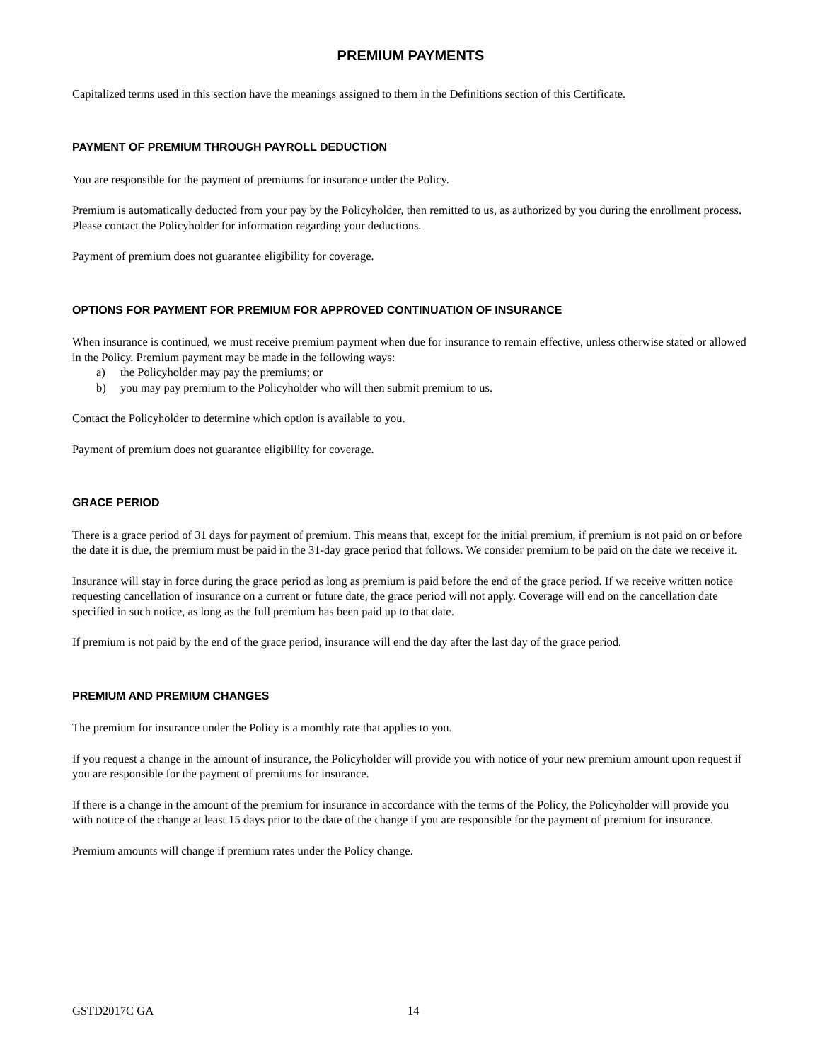PREMIUM PAYMENTS
Capitalized terms used in this section have the meanings assigned to them in the Definitions section of this Certificate.
PAYMENT OF PREMIUM THROUGH PAYROLL DEDUCTION
You are responsible for the payment of premiums for insurance under the Policy.
Premium is automatically deducted from your pay by the Policyholder, then remitted to us, as authorized by you during the enrollment process. Please contact the Policyholder for information regarding your deductions.
Payment of premium does not guarantee eligibility for coverage.
OPTIONS FOR PAYMENT FOR PREMIUM FOR APPROVED CONTINUATION OF INSURANCE
When insurance is continued, we must receive premium payment when due for insurance to remain effective, unless otherwise stated or allowed in the Policy. Premium payment may be made in the following ways:
a) the Policyholder may pay the premiums; or
b) you may pay premium to the Policyholder who will then submit premium to us.
Contact the Policyholder to determine which option is available to you.
Payment of premium does not guarantee eligibility for coverage.
GRACE PERIOD
There is a grace period of 31 days for payment of premium. This means that, except for the initial premium, if premium is not paid on or before the date it is due, the premium must be paid in the 31-day grace period that follows. We consider premium to be paid on the date we receive it.
Insurance will stay in force during the grace period as long as premium is paid before the end of the grace period. If we receive written notice requesting cancellation of insurance on a current or future date, the grace period will not apply. Coverage will end on the cancellation date specified in such notice, as long as the full premium has been paid up to that date.
If premium is not paid by the end of the grace period, insurance will end the day after the last day of the grace period.
PREMIUM AND PREMIUM CHANGES
The premium for insurance under the Policy is a monthly rate that applies to you.
If you request a change in the amount of insurance, the Policyholder will provide you with notice of your new premium amount upon request if you are responsible for the payment of premiums for insurance.
If there is a change in the amount of the premium for insurance in accordance with the terms of the Policy, the Policyholder will provide you with notice of the change at least 15 days prior to the date of the change if you are responsible for the payment of premium for insurance.
Premium amounts will change if premium rates under the Policy change.
GSTD2017C GA 14